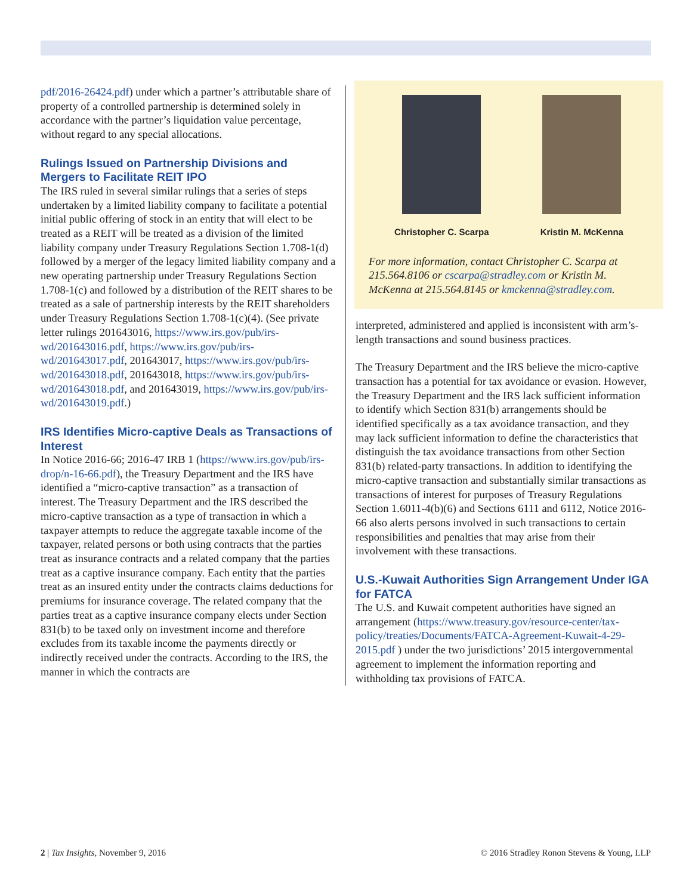pdf/2016-26424.pdf) under which a partner’s attributable share of property of a controlled partnership is determined solely in accordance with the partner’s liquidation value percentage, without regard to any special allocations.
Rulings Issued on Partnership Divisions and Mergers to Facilitate REIT IPO
The IRS ruled in several similar rulings that a series of steps undertaken by a limited liability company to facilitate a potential initial public offering of stock in an entity that will elect to be treated as a REIT will be treated as a division of the limited liability company under Treasury Regulations Section 1.708-1(d) followed by a merger of the legacy limited liability company and a new operating partnership under Treasury Regulations Section 1.708-1(c) and followed by a distribution of the REIT shares to be treated as a sale of partnership interests by the REIT shareholders under Treasury Regulations Section 1.708-1(c)(4). (See private letter rulings 201643016, https://www.irs.gov/pub/irs-wd/201643016.pdf, https://www.irs.gov/pub/irs-wd/201643017.pdf, 201643017, https://www.irs.gov/pub/irs-wd/201643018.pdf, 201643018, https://www.irs.gov/pub/irs-wd/201643018.pdf, and 201643019, https://www.irs.gov/pub/irs-wd/201643019.pdf.)
IRS Identifies Micro-captive Deals as Transactions of Interest
In Notice 2016-66; 2016-47 IRB 1 (https://www.irs.gov/pub/irs-drop/n-16-66.pdf), the Treasury Department and the IRS have identified a “micro-captive transaction” as a transaction of interest. The Treasury Department and the IRS described the micro-captive transaction as a type of transaction in which a taxpayer attempts to reduce the aggregate taxable income of the taxpayer, related persons or both using contracts that the parties treat as insurance contracts and a related company that the parties treat as a captive insurance company. Each entity that the parties treat as an insured entity under the contracts claims deductions for premiums for insurance coverage. The related company that the parties treat as a captive insurance company elects under Section 831(b) to be taxed only on investment income and therefore excludes from its taxable income the payments directly or indirectly received under the contracts. According to the IRS, the manner in which the contracts are
Christopher C. Scarpa Kristin M. McKenna
For more information, contact Christopher C. Scarpa at 215.564.8106 or cscarpa@stradley.com or Kristin M. McKenna at 215.564.8145 or kmckenna@stradley.com.
interpreted, administered and applied is inconsistent with arm’s-length transactions and sound business practices.
The Treasury Department and the IRS believe the micro-captive transaction has a potential for tax avoidance or evasion. However, the Treasury Department and the IRS lack sufficient information to identify which Section 831(b) arrangements should be identified specifically as a tax avoidance transaction, and they may lack sufficient information to define the characteristics that distinguish the tax avoidance transactions from other Section 831(b) related-party transactions. In addition to identifying the micro-captive transaction and substantially similar transactions as transactions of interest for purposes of Treasury Regulations Section 1.6011-4(b)(6) and Sections 6111 and 6112, Notice 2016-66 also alerts persons involved in such transactions to certain responsibilities and penalties that may arise from their involvement with these transactions.
U.S.-Kuwait Authorities Sign Arrangement Under IGA for FATCA
The U.S. and Kuwait competent authorities have signed an arrangement (https://www.treasury.gov/resource-center/tax-policy/treaties/Documents/FATCA-Agreement-Kuwait-4-29-2015.pdf ) under the two jurisdictions’ 2015 intergovernmental agreement to implement the information reporting and withholding tax provisions of FATCA.
2 | Tax Insights, November 9, 2016 © 2016 Stradley Ronon Stevens & Young, LLP